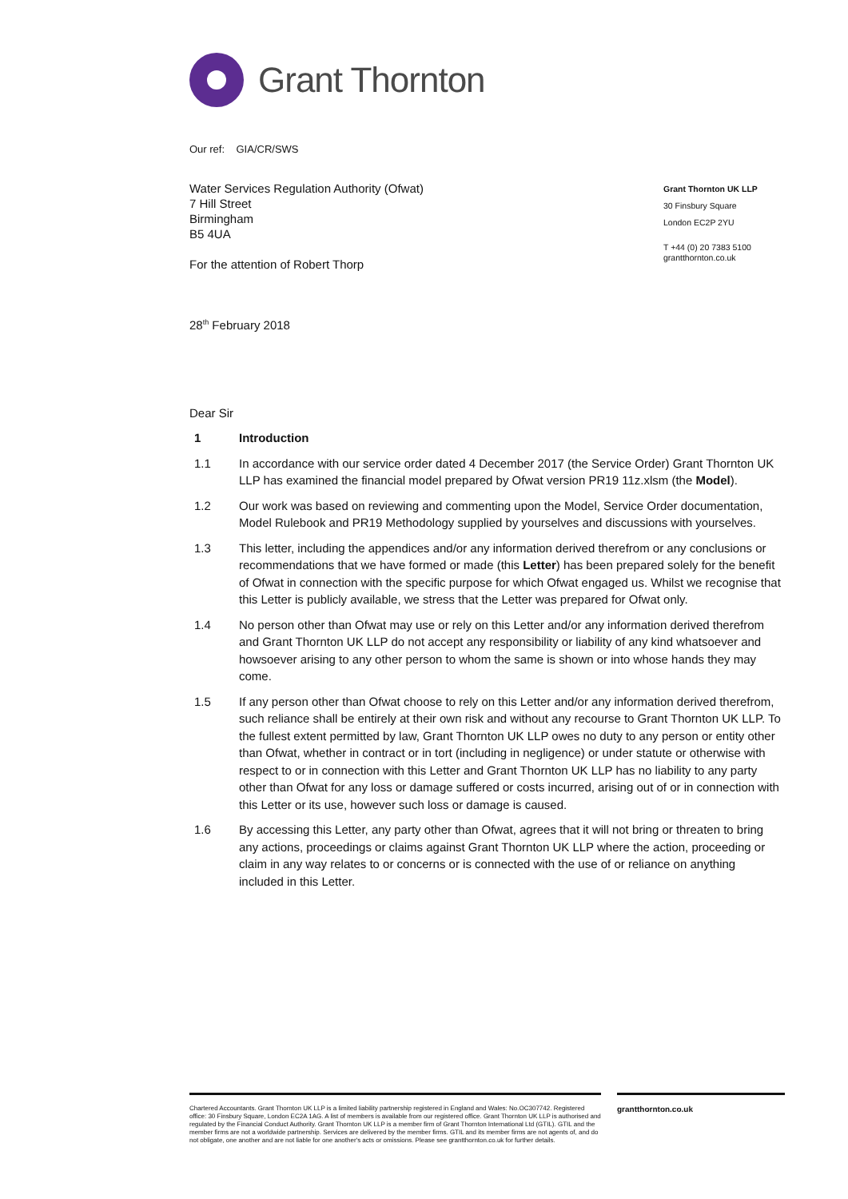Grant Thornton
Grant Thornton UK LLP
30 Finsbury Square
London EC2P 2YU
T +44 (0) 20 7383 5100
grantthornton.co.uk
Our ref: GIA/CR/SWS
Water Services Regulation Authority (Ofwat)
7 Hill Street
Birmingham
B5 4UA
For the attention of Robert Thorp
28<sup>th</sup> February 2018
Dear Sir
1 Introduction
1.1 In accordance with our service order dated 4 December 2017 (the Service Order) Grant Thornton UK LLP has examined the financial model prepared by Ofwat version PR19 11z.xlsm (the Model).
1.2 Our work was based on reviewing and commenting upon the Model, Service Order documentation, Model Rulebook and PR19 Methodology supplied by yourselves and discussions with yourselves.
1.3 This letter, including the appendices and/or any information derived therefrom or any conclusions or recommendations that we have formed or made (this Letter) has been prepared solely for the benefit of Ofwat in connection with the specific purpose for which Ofwat engaged us. Whilst we recognise that this Letter is publicly available, we stress that the Letter was prepared for Ofwat only.
1.4 No person other than Ofwat may use or rely on this Letter and/or any information derived therefrom and Grant Thornton UK LLP do not accept any responsibility or liability of any kind whatsoever and howsoever arising to any other person to whom the same is shown or into whose hands they may come.
1.5 If any person other than Ofwat choose to rely on this Letter and/or any information derived therefrom, such reliance shall be entirely at their own risk and without any recourse to Grant Thornton UK LLP. To the fullest extent permitted by law, Grant Thornton UK LLP owes no duty to any person or entity other than Ofwat, whether in contract or in tort (including in negligence) or under statute or otherwise with respect to or in connection with this Letter and Grant Thornton UK LLP has no liability to any party other than Ofwat for any loss or damage suffered or costs incurred, arising out of or in connection with this Letter or its use, however such loss or damage is caused.
1.6 By accessing this Letter, any party other than Ofwat, agrees that it will not bring or threaten to bring any actions, proceedings or claims against Grant Thornton UK LLP where the action, proceeding or claim in any way relates to or concerns or is connected with the use of or reliance on anything included in this Letter.
Chartered Accountants. Grant Thornton UK LLP is a limited liability partnership registered in England and Wales: No.OC307742. Registered office: 30 Finsbury Square, London EC2A 1AG. A list of members is available from our registered office. Grant Thornton UK LLP is authorised and regulated by the Financial Conduct Authority. Grant Thornton UK LLP is a member firm of Grant Thornton International Ltd (GTIL). GTIL and the member firms are not a worldwide partnership. Services are delivered by the member firms. GTIL and its member firms are not agents of, and do not obligate, one another and are not liable for one another's acts or omissions. Please see grantthornton.co.uk for further details.
grantthornton.co.uk